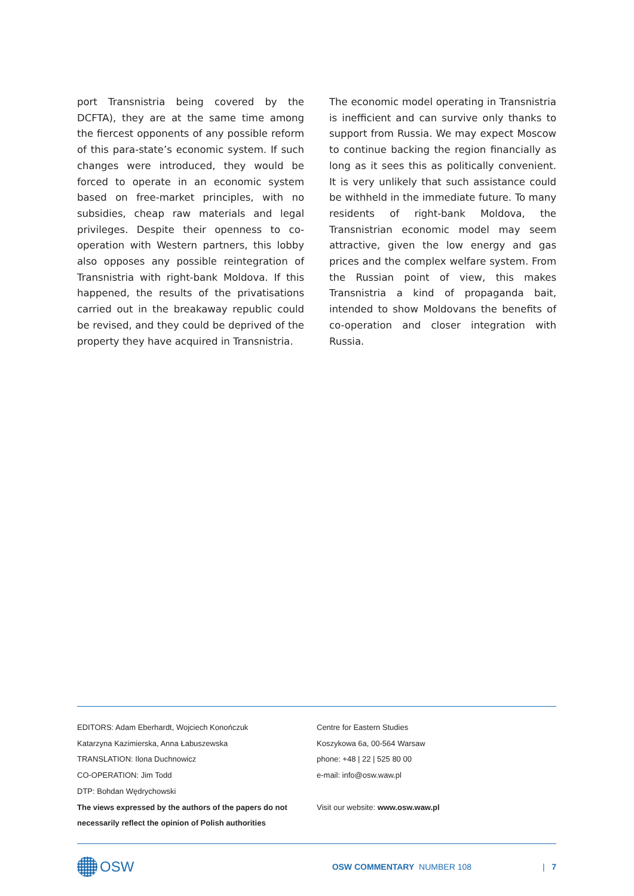port Transnistria being covered by the DCFTA), they are at the same time among the fiercest opponents of any possible reform of this para-state’s economic system. If such changes were introduced, they would be forced to operate in an economic system based on free-market principles, with no subsidies, cheap raw materials and legal privileges. Despite their openness to co-operation with Western partners, this lobby also opposes any possible reintegration of Transnistria with right-bank Moldova. If this happened, the results of the privatisations carried out in the breakaway republic could be revised, and they could be deprived of the property they have acquired in Transnistria.
The economic model operating in Transnistria is inefficient and can survive only thanks to support from Russia. We may expect Moscow to continue backing the region financially as long as it sees this as politically convenient. It is very unlikely that such assistance could be withheld in the immediate future. To many residents of right-bank Moldova, the Transnistrian economic model may seem attractive, given the low energy and gas prices and the complex welfare system. From the Russian point of view, this makes Transnistria a kind of propaganda bait, intended to show Moldovans the benefits of co-operation and closer integration with Russia.
EDITORS: Adam Eberhardt, Wojciech Konończuk
Katarzyna Kazimierska, Anna Łabuszewska
TRANSLATION: Ilona Duchnowicz
CO-OPERATION: Jim Todd
DTP: Bohdan Wędrychowski
The views expressed by the authors of the papers do not necessarily reflect the opinion of Polish authorities
Centre for Eastern Studies
Koszykowa 6a, 00-564 Warsaw
phone: +48 | 22 | 525 80 00
e-mail: info@osw.waw.pl
Visit our website: www.osw.waw.pl
OSW
OSW COMMENTARY NUMBER 108 | 7